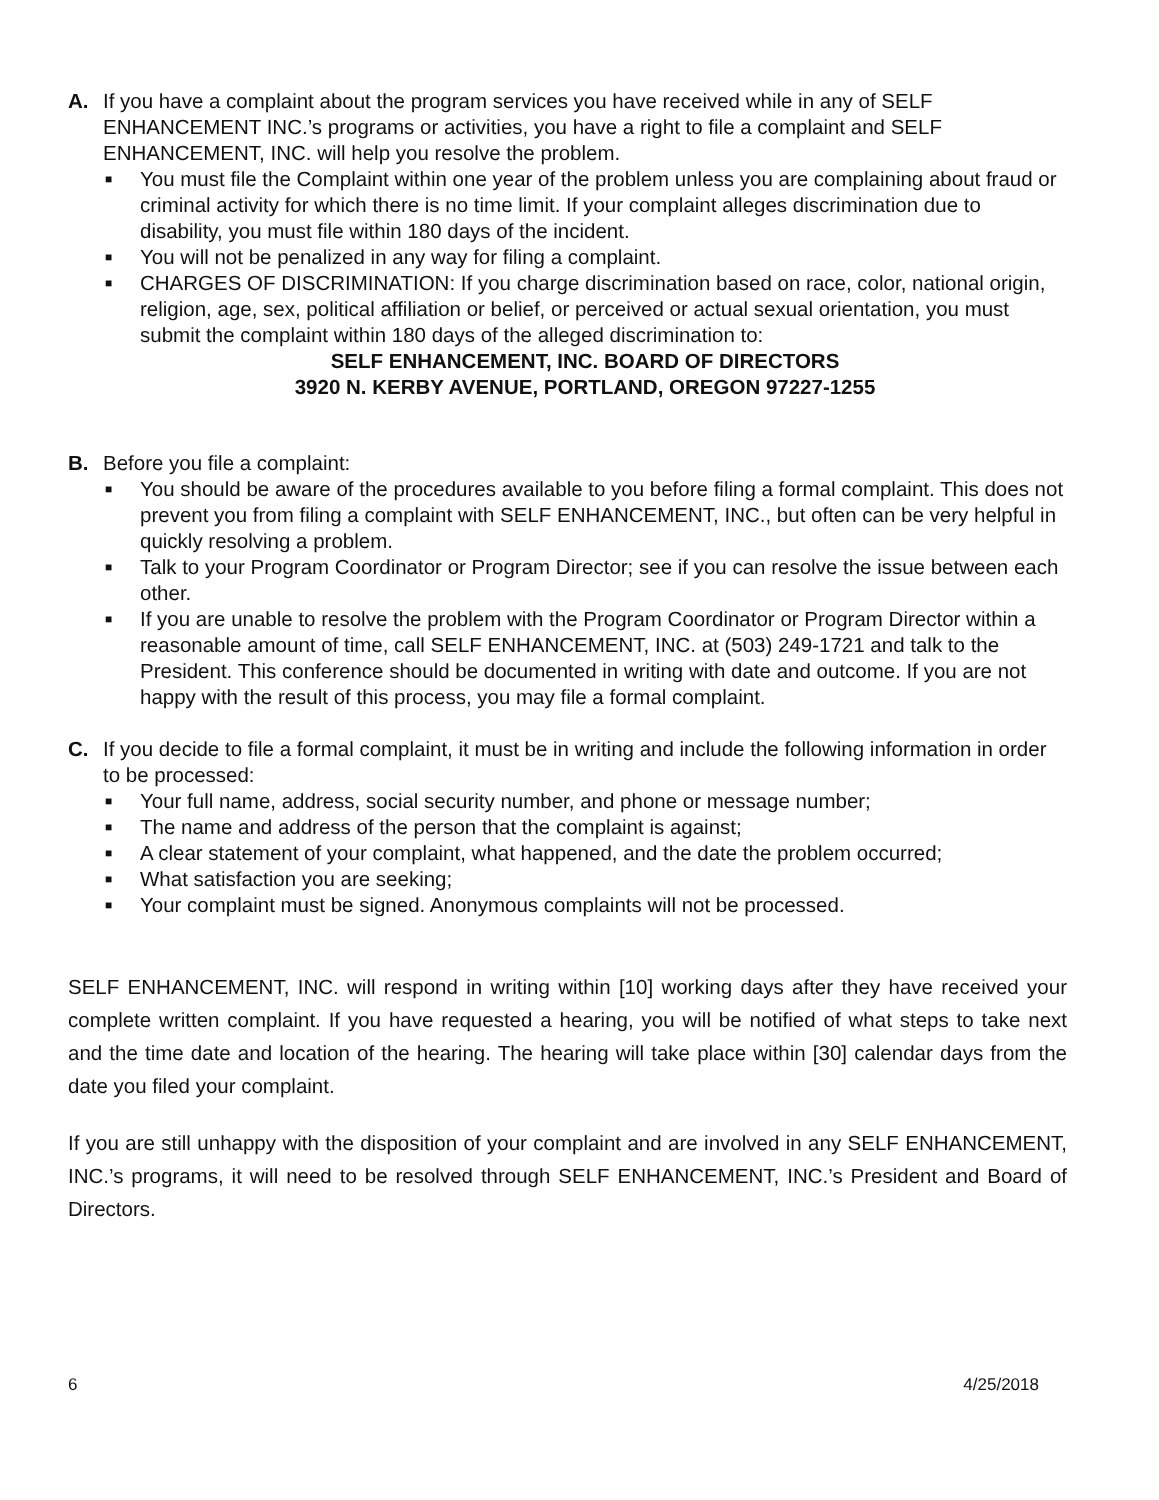A. If you have a complaint about the program services you have received while in any of SELF ENHANCEMENT INC.’s programs or activities, you have a right to file a complaint and SELF ENHANCEMENT, INC. will help you resolve the problem.
■ You must file the Complaint within one year of the problem unless you are complaining about fraud or criminal activity for which there is no time limit. If your complaint alleges discrimination due to disability, you must file within 180 days of the incident.
■ You will not be penalized in any way for filing a complaint.
■ CHARGES OF DISCRIMINATION: If you charge discrimination based on race, color, national origin, religion, age, sex, political affiliation or belief, or perceived or actual sexual orientation, you must submit the complaint within 180 days of the alleged discrimination to:
SELF ENHANCEMENT, INC. BOARD OF DIRECTORS
3920 N. KERBY AVENUE, PORTLAND, OREGON 97227-1255
B. Before you file a complaint:
■ You should be aware of the procedures available to you before filing a formal complaint. This does not prevent you from filing a complaint with SELF ENHANCEMENT, INC., but often can be very helpful in quickly resolving a problem.
■ Talk to your Program Coordinator or Program Director; see if you can resolve the issue between each other.
■ If you are unable to resolve the problem with the Program Coordinator or Program Director within a reasonable amount of time, call SELF ENHANCEMENT, INC. at (503) 249-1721 and talk to the President. This conference should be documented in writing with date and outcome. If you are not happy with the result of this process, you may file a formal complaint.
C. If you decide to file a formal complaint, it must be in writing and include the following information in order to be processed:
■ Your full name, address, social security number, and phone or message number;
■ The name and address of the person that the complaint is against;
■ A clear statement of your complaint, what happened, and the date the problem occurred;
■ What satisfaction you are seeking;
■ Your complaint must be signed. Anonymous complaints will not be processed.
SELF ENHANCEMENT, INC. will respond in writing within [10] working days after they have received your complete written complaint. If you have requested a hearing, you will be notified of what steps to take next and the time date and location of the hearing. The hearing will take place within [30] calendar days from the date you filed your complaint.
If you are still unhappy with the disposition of your complaint and are involved in any SELF ENHANCEMENT, INC.’s programs, it will need to be resolved through SELF ENHANCEMENT, INC.’s President and Board of Directors.
6 4/25/2018